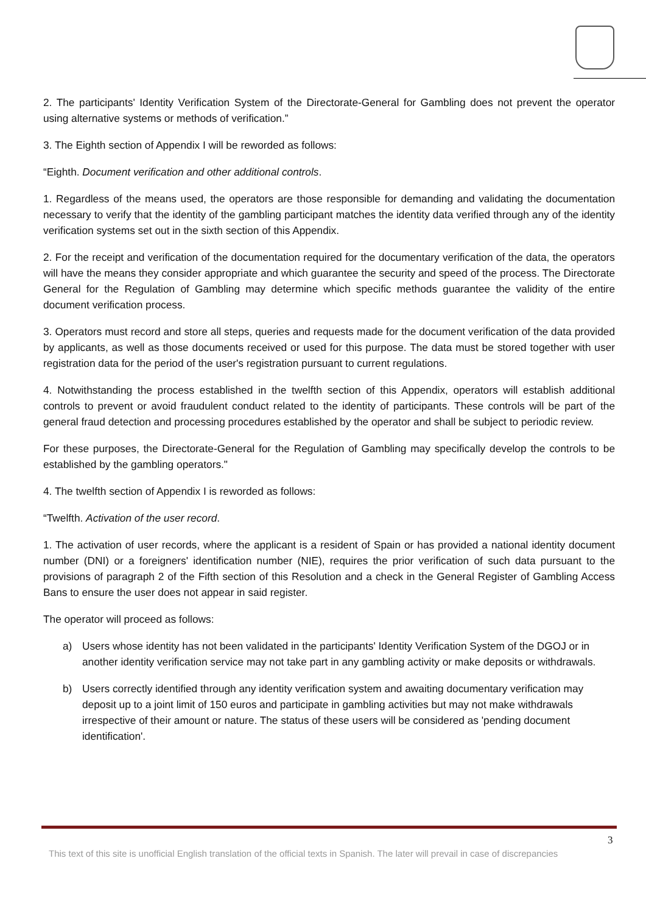2. The participants' Identity Verification System of the Directorate-General for Gambling does not prevent the operator using alternative systems or methods of verification.”
3. The Eighth section of Appendix I will be reworded as follows:
“Eighth. Document verification and other additional controls.
1. Regardless of the means used, the operators are those responsible for demanding and validating the documentation necessary to verify that the identity of the gambling participant matches the identity data verified through any of the identity verification systems set out in the sixth section of this Appendix.
2. For the receipt and verification of the documentation required for the documentary verification of the data, the operators will have the means they consider appropriate and which guarantee the security and speed of the process. The Directorate General for the Regulation of Gambling may determine which specific methods guarantee the validity of the entire document verification process.
3. Operators must record and store all steps, queries and requests made for the document verification of the data provided by applicants, as well as those documents received or used for this purpose. The data must be stored together with user registration data for the period of the user's registration pursuant to current regulations.
4. Notwithstanding the process established in the twelfth section of this Appendix, operators will establish additional controls to prevent or avoid fraudulent conduct related to the identity of participants. These controls will be part of the general fraud detection and processing procedures established by the operator and shall be subject to periodic review.
For these purposes, the Directorate-General for the Regulation of Gambling may specifically develop the controls to be established by the gambling operators."
4. The twelfth section of Appendix I is reworded as follows:
“Twelfth. Activation of the user record.
1. The activation of user records, where the applicant is a resident of Spain or has provided a national identity document number (DNI) or a foreigners' identification number (NIE), requires the prior verification of such data pursuant to the provisions of paragraph 2 of the Fifth section of this Resolution and a check in the General Register of Gambling Access Bans to ensure the user does not appear in said register.
The operator will proceed as follows:
a) Users whose identity has not been validated in the participants' Identity Verification System of the DGOJ or in another identity verification service may not take part in any gambling activity or make deposits or withdrawals.
b) Users correctly identified through any identity verification system and awaiting documentary verification may deposit up to a joint limit of 150 euros and participate in gambling activities but may not make withdrawals irrespective of their amount or nature. The status of these users will be considered as 'pending document identification'.
3
This text of this site is unofficial English translation of the official texts in Spanish. The later will prevail in case of discrepancies